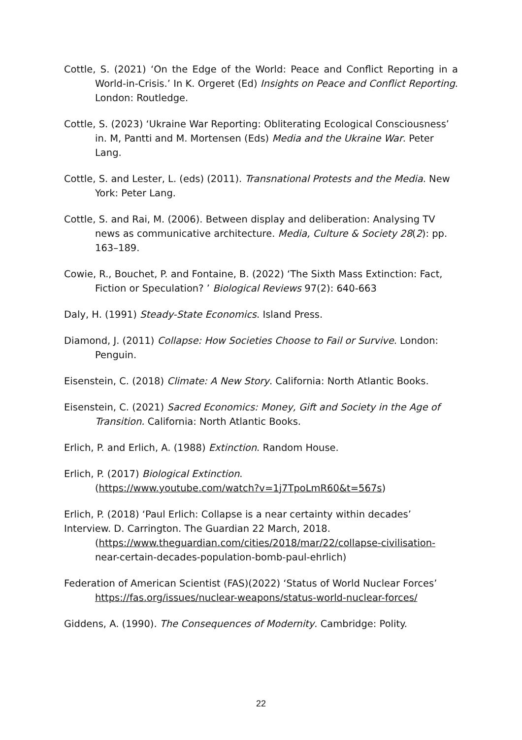Cottle, S. (2021) ‘On the Edge of the World: Peace and Conflict Reporting in a World-in-Crisis.’ In K. Orgeret (Ed) Insights on Peace and Conflict Reporting. London: Routledge.
Cottle, S. (2023) ‘Ukraine War Reporting: Obliterating Ecological Consciousness’ in. M, Pantti and M. Mortensen (Eds) Media and the Ukraine War. Peter Lang.
Cottle, S. and Lester, L. (eds) (2011). Transnational Protests and the Media. New York: Peter Lang.
Cottle, S. and Rai, M. (2006). Between display and deliberation: Analysing TV news as communicative architecture. Media, Culture & Society 28(2): pp. 163–189.
Cowie, R., Bouchet, P. and Fontaine, B. (2022) ‘The Sixth Mass Extinction: Fact, Fiction or Speculation? ’ Biological Reviews 97(2): 640-663
Daly, H. (1991) Steady-State Economics. Island Press.
Diamond, J. (2011) Collapse: How Societies Choose to Fail or Survive. London: Penguin.
Eisenstein, C. (2018) Climate: A New Story. California: North Atlantic Books.
Eisenstein, C. (2021) Sacred Economics: Money, Gift and Society in the Age of Transition. California: North Atlantic Books.
Erlich, P. and Erlich, A. (1988) Extinction. Random House.
Erlich, P. (2017) Biological Extinction.
(https://www.youtube.com/watch?v=1j7TpoLmR60&t=567s)
Erlich, P. (2018) ‘Paul Erlich: Collapse is a near certainty within decades’ Interview. D. Carrington. The Guardian 22 March, 2018.
(https://www.theguardian.com/cities/2018/mar/22/collapse-civilisation- near-certain-decades-population-bomb-paul-ehrlich)
Federation of American Scientist (FAS)(2022) ‘Status of World Nuclear Forces’ https://fas.org/issues/nuclear-weapons/status-world-nuclear-forces/
Giddens, A. (1990). The Consequences of Modernity. Cambridge: Polity.
22